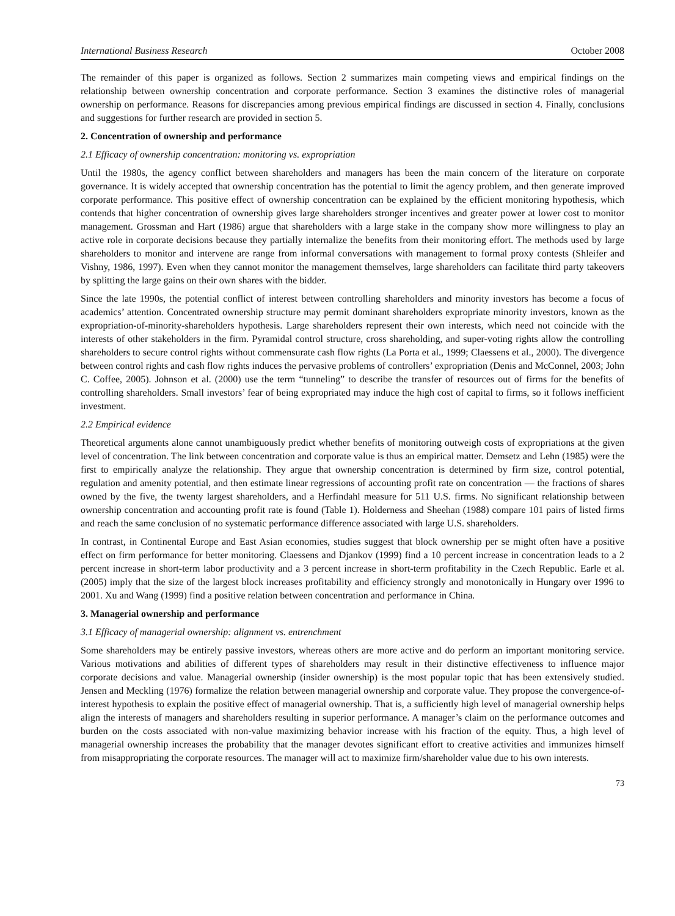International Business Research October 2008
The remainder of this paper is organized as follows. Section 2 summarizes main competing views and empirical findings on the relationship between ownership concentration and corporate performance. Section 3 examines the distinctive roles of managerial ownership on performance. Reasons for discrepancies among previous empirical findings are discussed in section 4. Finally, conclusions and suggestions for further research are provided in section 5.
2. Concentration of ownership and performance
2.1 Efficacy of ownership concentration: monitoring vs. expropriation
Until the 1980s, the agency conflict between shareholders and managers has been the main concern of the literature on corporate governance. It is widely accepted that ownership concentration has the potential to limit the agency problem, and then generate improved corporate performance. This positive effect of ownership concentration can be explained by the efficient monitoring hypothesis, which contends that higher concentration of ownership gives large shareholders stronger incentives and greater power at lower cost to monitor management. Grossman and Hart (1986) argue that shareholders with a large stake in the company show more willingness to play an active role in corporate decisions because they partially internalize the benefits from their monitoring effort. The methods used by large shareholders to monitor and intervene are range from informal conversations with management to formal proxy contests (Shleifer and Vishny, 1986, 1997). Even when they cannot monitor the management themselves, large shareholders can facilitate third party takeovers by splitting the large gains on their own shares with the bidder.
Since the late 1990s, the potential conflict of interest between controlling shareholders and minority investors has become a focus of academics’ attention. Concentrated ownership structure may permit dominant shareholders expropriate minority investors, known as the expropriation-of-minority-shareholders hypothesis. Large shareholders represent their own interests, which need not coincide with the interests of other stakeholders in the firm. Pyramidal control structure, cross shareholding, and super-voting rights allow the controlling shareholders to secure control rights without commensurate cash flow rights (La Porta et al., 1999; Claessens et al., 2000). The divergence between control rights and cash flow rights induces the pervasive problems of controllers’ expropriation (Denis and McConnel, 2003; John C. Coffee, 2005). Johnson et al. (2000) use the term “tunneling” to describe the transfer of resources out of firms for the benefits of controlling shareholders. Small investors’ fear of being expropriated may induce the high cost of capital to firms, so it follows inefficient investment.
2.2 Empirical evidence
Theoretical arguments alone cannot unambiguously predict whether benefits of monitoring outweigh costs of expropriations at the given level of concentration. The link between concentration and corporate value is thus an empirical matter. Demsetz and Lehn (1985) were the first to empirically analyze the relationship. They argue that ownership concentration is determined by firm size, control potential, regulation and amenity potential, and then estimate linear regressions of accounting profit rate on concentration — the fractions of shares owned by the five, the twenty largest shareholders, and a Herfindahl measure for 511 U.S. firms. No significant relationship between ownership concentration and accounting profit rate is found (Table 1). Holderness and Sheehan (1988) compare 101 pairs of listed firms and reach the same conclusion of no systematic performance difference associated with large U.S. shareholders.
In contrast, in Continental Europe and East Asian economies, studies suggest that block ownership per se might often have a positive effect on firm performance for better monitoring. Claessens and Djankov (1999) find a 10 percent increase in concentration leads to a 2 percent increase in short-term labor productivity and a 3 percent increase in short-term profitability in the Czech Republic. Earle et al. (2005) imply that the size of the largest block increases profitability and efficiency strongly and monotonically in Hungary over 1996 to 2001. Xu and Wang (1999) find a positive relation between concentration and performance in China.
3. Managerial ownership and performance
3.1 Efficacy of managerial ownership: alignment vs. entrenchment
Some shareholders may be entirely passive investors, whereas others are more active and do perform an important monitoring service. Various motivations and abilities of different types of shareholders may result in their distinctive effectiveness to influence major corporate decisions and value. Managerial ownership (insider ownership) is the most popular topic that has been extensively studied. Jensen and Meckling (1976) formalize the relation between managerial ownership and corporate value. They propose the convergence-of-interest hypothesis to explain the positive effect of managerial ownership. That is, a sufficiently high level of managerial ownership helps align the interests of managers and shareholders resulting in superior performance. A manager’s claim on the performance outcomes and burden on the costs associated with non-value maximizing behavior increase with his fraction of the equity. Thus, a high level of managerial ownership increases the probability that the manager devotes significant effort to creative activities and immunizes himself from misappropriating the corporate resources. The manager will act to maximize firm/shareholder value due to his own interests.
73